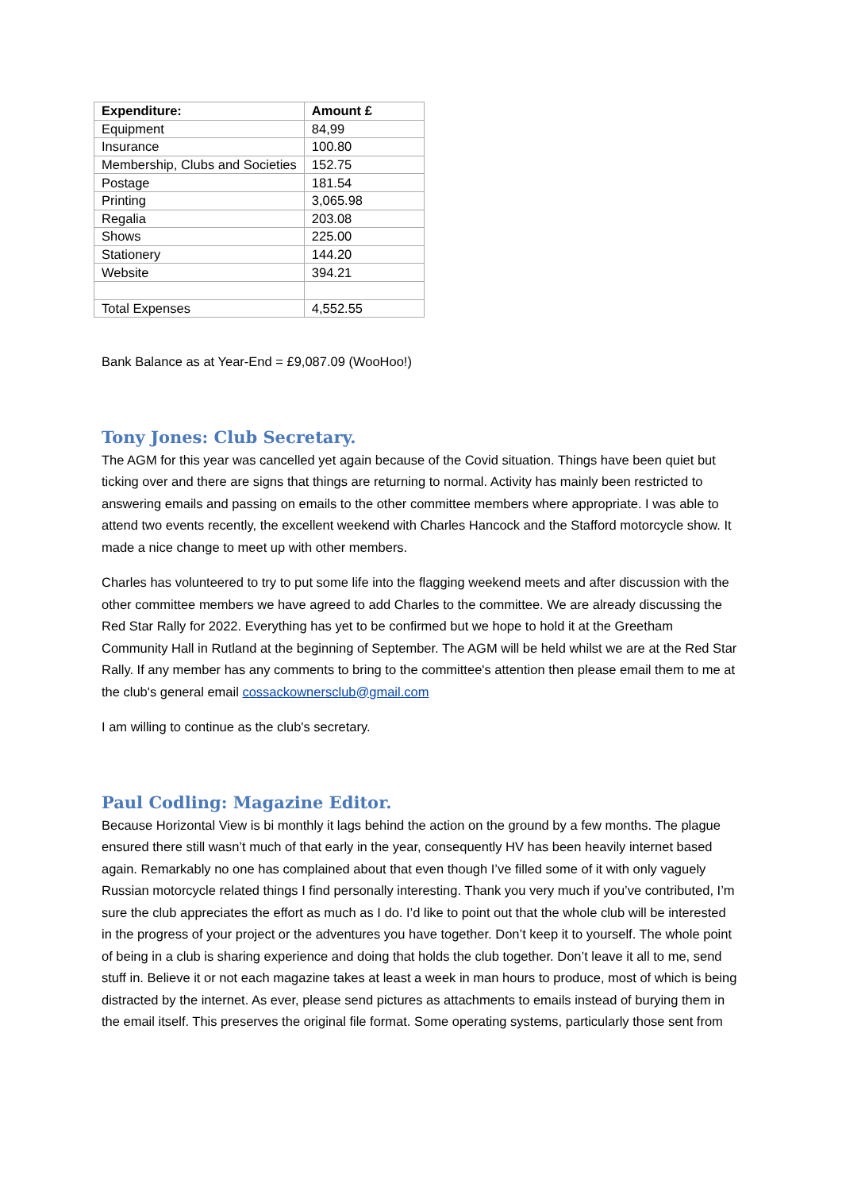| Expenditure: | Amount £ |
| --- | --- |
| Equipment | 84,99 |
| Insurance | 100.80 |
| Membership, Clubs and Societies | 152.75 |
| Postage | 181.54 |
| Printing | 3,065.98 |
| Regalia | 203.08 |
| Shows | 225.00 |
| Stationery | 144.20 |
| Website | 394.21 |
| Total Expenses | 4,552.55 |
Bank Balance as at Year-End = £9,087.09 (WooHoo!)
Tony Jones: Club Secretary.
The AGM for this year was cancelled yet again because of the Covid situation. Things have been quiet but ticking over and there are signs that things are returning to normal. Activity has mainly been restricted to answering emails and passing on emails to the other committee members where appropriate. I was able to attend two events recently, the excellent weekend with Charles Hancock and the Stafford motorcycle show. It made a nice change to meet up with other members.
Charles has volunteered to try to put some life into the flagging weekend meets and after discussion with the other committee members we have agreed to add Charles to the committee. We are already discussing the Red Star Rally for 2022. Everything has yet to be confirmed but we hope to hold it at the Greetham Community Hall in Rutland at the beginning of September. The AGM will be held whilst we are at the Red Star Rally. If any member has any comments to bring to the committee's attention then please email them to me at the club's general email cossackownersclub@gmail.com
I am willing to continue as the club's secretary.
Paul Codling: Magazine Editor.
Because Horizontal View is bi monthly it lags behind the action on the ground by a few months. The plague ensured there still wasn’t much of that early in the year, consequently HV has been heavily internet based again. Remarkably no one has complained about that even though I’ve filled some of it with only vaguely Russian motorcycle related things I find personally interesting. Thank you very much if you’ve contributed, I’m sure the club appreciates the effort as much as I do. I’d like to point out that the whole club will be interested in the progress of your project or the adventures you have together. Don’t keep it to yourself. The whole point of being in a club is sharing experience and doing that holds the club together. Don’t leave it all to me, send stuff in. Believe it or not each magazine takes at least a week in man hours to produce, most of which is being distracted by the internet. As ever, please send pictures as attachments to emails instead of burying them in the email itself. This preserves the original file format. Some operating systems, particularly those sent from